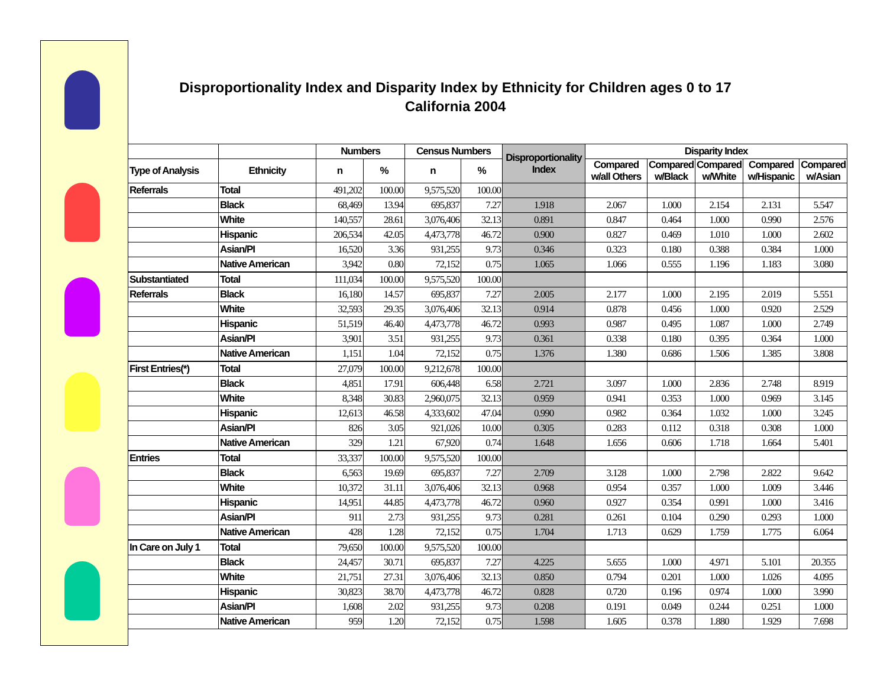Disproportionality Index and Disparity Index by Ethnicity for Children ages 0 to 17
California 2004
| | | Numbers | | Census Numbers | | Disproportionality Index | Disparity Index | | | | |
| --- | --- | --- | --- | --- | --- | --- | --- | --- | --- | --- | --- |
| Type of Analysis | Ethnicity | n | % | n | % | | Compared w/all Others | Compared w/Black | Compared w/White | Compared w/Hispanic | Compared w/Asian |
| Referrals | Total | 491,202 | 100.00 | 9,575,520 | 100.00 | | | | | | |
| | Black | 68,469 | 13.94 | 695,837 | 7.27 | 1.918 | 2.067 | 1.000 | 2.154 | 2.131 | 5.547 |
| | White | 140,557 | 28.61 | 3,076,406 | 32.13 | 0.891 | 0.847 | 0.464 | 1.000 | 0.990 | 2.576 |
| | Hispanic | 206,534 | 42.05 | 4,473,778 | 46.72 | 0.900 | 0.827 | 0.469 | 1.010 | 1.000 | 2.602 |
| | Asian/PI | 16,520 | 3.36 | 931,255 | 9.73 | 0.346 | 0.323 | 0.180 | 0.388 | 0.384 | 1.000 |
| | Native American | 3,942 | 0.80 | 72,152 | 0.75 | 1.065 | 1.066 | 0.555 | 1.196 | 1.183 | 3.080 |
| Substantiated | Total | 111,034 | 100.00 | 9,575,520 | 100.00 | | | | | | |
| Referrals | Black | 16,180 | 14.57 | 695,837 | 7.27 | 2.005 | 2.177 | 1.000 | 2.195 | 2.019 | 5.551 |
| | White | 32,593 | 29.35 | 3,076,406 | 32.13 | 0.914 | 0.878 | 0.456 | 1.000 | 0.920 | 2.529 |
| | Hispanic | 51,519 | 46.40 | 4,473,778 | 46.72 | 0.993 | 0.987 | 0.495 | 1.087 | 1.000 | 2.749 |
| | Asian/PI | 3,901 | 3.51 | 931,255 | 9.73 | 0.361 | 0.338 | 0.180 | 0.395 | 0.364 | 1.000 |
| | Native American | 1,151 | 1.04 | 72,152 | 0.75 | 1.376 | 1.380 | 0.686 | 1.506 | 1.385 | 3.808 |
| First Entries(*) | Total | 27,079 | 100.00 | 9,212,678 | 100.00 | | | | | | |
| | Black | 4,851 | 17.91 | 606,448 | 6.58 | 2.721 | 3.097 | 1.000 | 2.836 | 2.748 | 8.919 |
| | White | 8,348 | 30.83 | 2,960,075 | 32.13 | 0.959 | 0.941 | 0.353 | 1.000 | 0.969 | 3.145 |
| | Hispanic | 12,613 | 46.58 | 4,333,602 | 47.04 | 0.990 | 0.982 | 0.364 | 1.032 | 1.000 | 3.245 |
| | Asian/PI | 826 | 3.05 | 921,026 | 10.00 | 0.305 | 0.283 | 0.112 | 0.318 | 0.308 | 1.000 |
| | Native American | 329 | 1.21 | 67,920 | 0.74 | 1.648 | 1.656 | 0.606 | 1.718 | 1.664 | 5.401 |
| Entries | Total | 33,337 | 100.00 | 9,575,520 | 100.00 | | | | | | |
| | Black | 6,563 | 19.69 | 695,837 | 7.27 | 2.709 | 3.128 | 1.000 | 2.798 | 2.822 | 9.642 |
| | White | 10,372 | 31.11 | 3,076,406 | 32.13 | 0.968 | 0.954 | 0.357 | 1.000 | 1.009 | 3.446 |
| | Hispanic | 14,951 | 44.85 | 4,473,778 | 46.72 | 0.960 | 0.927 | 0.354 | 0.991 | 1.000 | 3.416 |
| | Asian/PI | 911 | 2.73 | 931,255 | 9.73 | 0.281 | 0.261 | 0.104 | 0.290 | 0.293 | 1.000 |
| | Native American | 428 | 1.28 | 72,152 | 0.75 | 1.704 | 1.713 | 0.629 | 1.759 | 1.775 | 6.064 |
| In Care on July 1 | Total | 79,650 | 100.00 | 9,575,520 | 100.00 | | | | | | |
| | Black | 24,457 | 30.71 | 695,837 | 7.27 | 4.225 | 5.655 | 1.000 | 4.971 | 5.101 | 20.355 |
| | White | 21,751 | 27.31 | 3,076,406 | 32.13 | 0.850 | 0.794 | 0.201 | 1.000 | 1.026 | 4.095 |
| | Hispanic | 30,823 | 38.70 | 4,473,778 | 46.72 | 0.828 | 0.720 | 0.196 | 0.974 | 1.000 | 3.990 |
| | Asian/PI | 1,608 | 2.02 | 931,255 | 9.73 | 0.208 | 0.191 | 0.049 | 0.244 | 0.251 | 1.000 |
| | Native American | 959 | 1.20 | 72,152 | 0.75 | 1.598 | 1.605 | 0.378 | 1.880 | 1.929 | 7.698 |